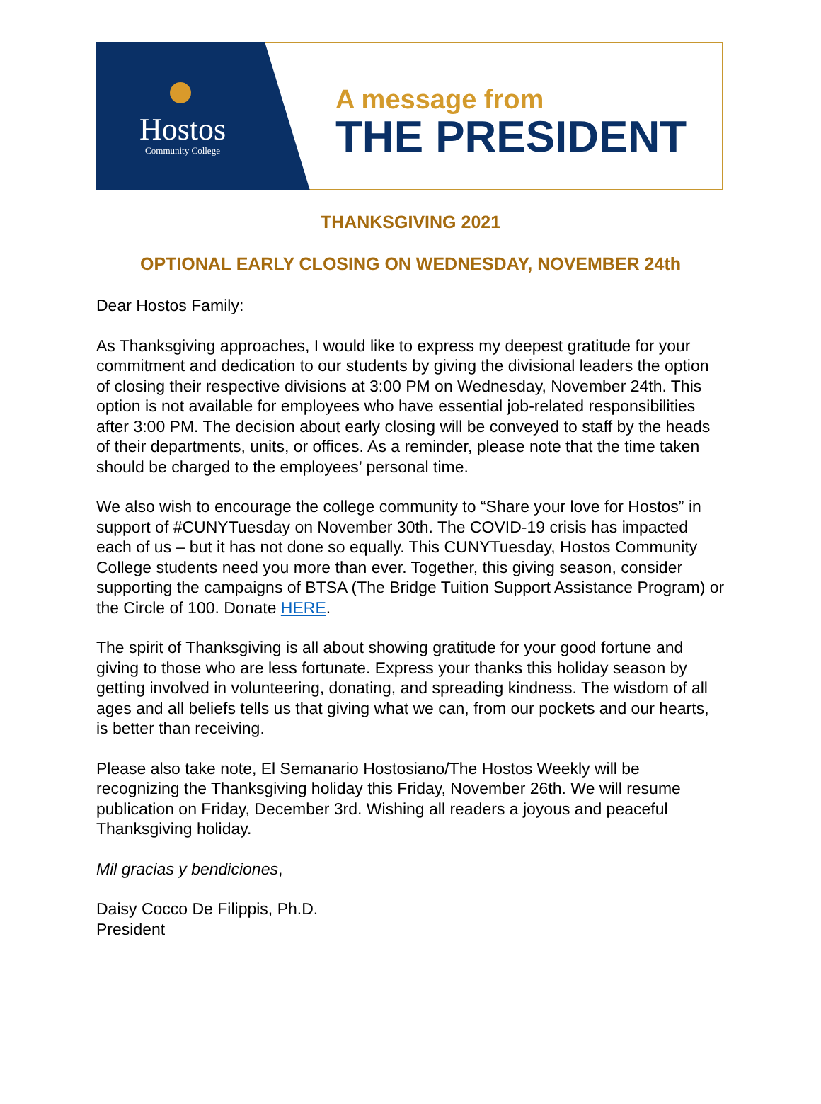Hostos
Community College
A message from
THE PRESIDENT
THANKSGIVING 2021
OPTIONAL EARLY CLOSING ON WEDNESDAY, NOVEMBER 24th
Dear Hostos Family:
As Thanksgiving approaches, I would like to express my deepest gratitude for your commitment and dedication to our students by giving the divisional leaders the option of closing their respective divisions at 3:00 PM on Wednesday, November 24th. This option is not available for employees who have essential job-related responsibilities after 3:00 PM. The decision about early closing will be conveyed to staff by the heads of their departments, units, or offices. As a reminder, please note that the time taken should be charged to the employees’ personal time.
We also wish to encourage the college community to “Share your love for Hostos” in support of #CUNYTuesday on November 30th. The COVID-19 crisis has impacted each of us – but it has not done so equally. This CUNYTuesday, Hostos Community College students need you more than ever. Together, this giving season, consider supporting the campaigns of BTSA (The Bridge Tuition Support Assistance Program) or the Circle of 100. Donate HERE.
The spirit of Thanksgiving is all about showing gratitude for your good fortune and giving to those who are less fortunate. Express your thanks this holiday season by getting involved in volunteering, donating, and spreading kindness. The wisdom of all ages and all beliefs tells us that giving what we can, from our pockets and our hearts, is better than receiving.
Please also take note, El Semanario Hostosiano/The Hostos Weekly will be recognizing the Thanksgiving holiday this Friday, November 26th. We will resume publication on Friday, December 3rd. Wishing all readers a joyous and peaceful Thanksgiving holiday.
Mil gracias y bendiciones,
Daisy Cocco De Filippis, Ph.D.
President